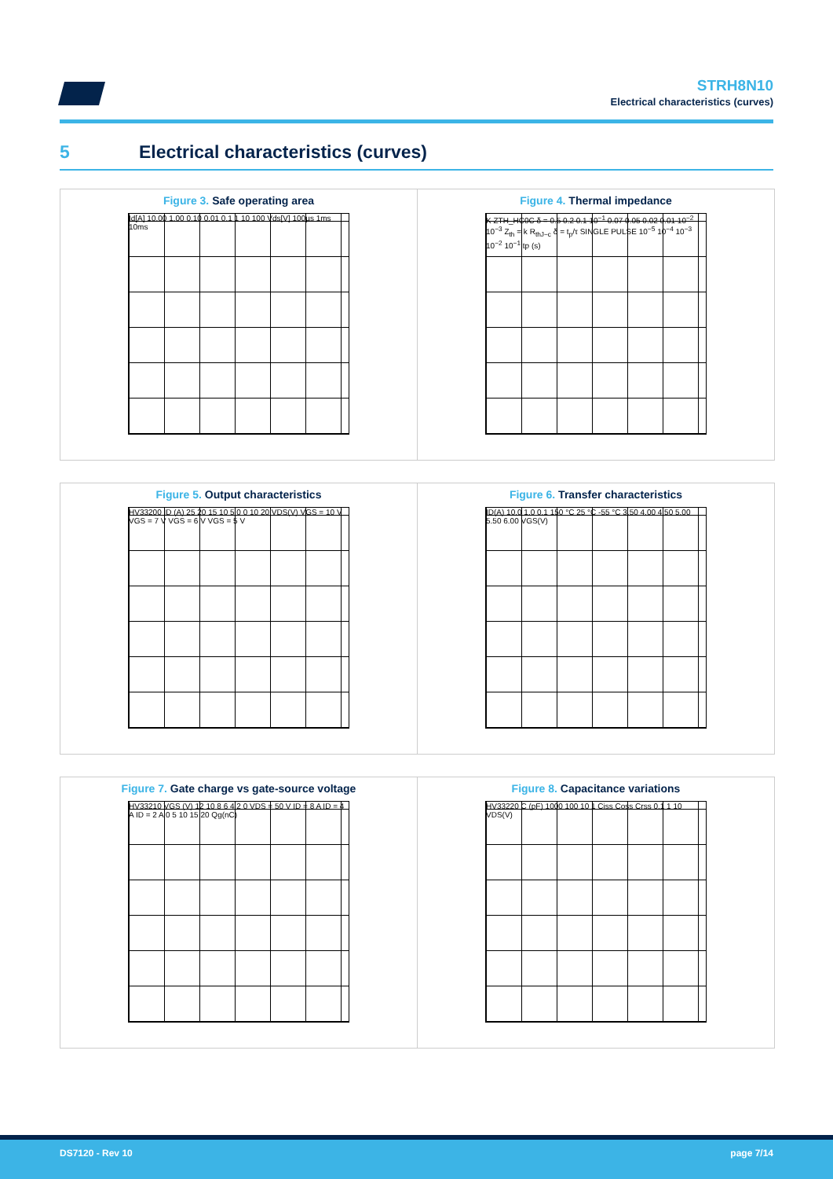STRH8N10
Electrical characteristics (curves)
5 Electrical characteristics (curves)
Figure 3. Safe operating area
Id[A] 10.00 1.00 0.10 0.01 0.1 1 10 100 Vds[V] 100µs 1ms 10ms
Figure 4. Thermal impedance
K ZTH_HC0C δ = 0.5 0.2 0.1 10<sup>−1</sup> 0.07 0.05 0.02 0.01 10<sup>−2</sup> 10<sup>−3</sup> Z<sub>th</sub> = k R<sub>thJ−c</sub> δ = t<sub>p</sub>/τ SINGLE PULSE 10<sup>−5</sup> 10<sup>−4</sup> 10<sup>−3</sup> 10<sup>−2</sup> 10<sup>−1</sup> tp (s)
Figure 5. Output characteristics
HV33200 ID (A) 25 20 15 10 5 0 0 10 20 VDS(V) VGS = 10 V VGS = 7 V VGS = 6 V VGS = 5 V
Figure 6. Transfer characteristics
ID(A) 10.0 1.0 0.1 150 °C 25 °C -55 °C 3.50 4.00 4.50 5.00 5.50 6.00 VGS(V)
Figure 7. Gate charge vs gate-source voltage
HV33210 VGS (V) 12 10 8 6 4 2 0 VDS = 50 V ID = 8 A ID = 4 A ID = 2 A 0 5 10 15 20 Qg(nC)
Figure 8. Capacitance variations
HV33220 C (pF) 1000 100 10 1 Ciss Coss Crss 0.1 1 10 VDS(V)
DS7120 - Rev 10 page 7/14